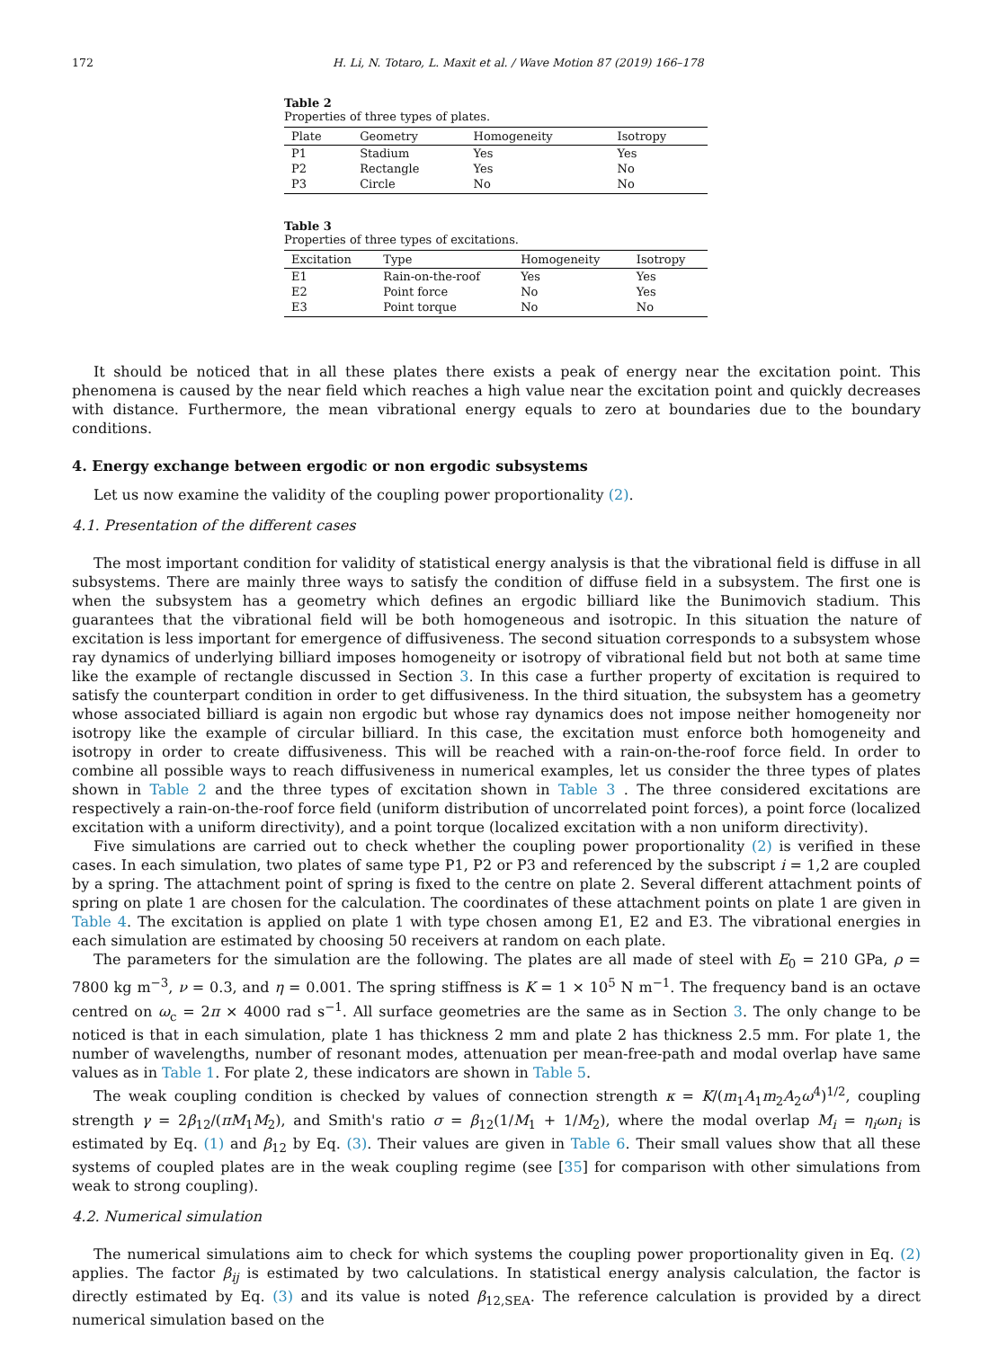172 H. Li, N. Totaro, L. Maxit et al. / Wave Motion 87 (2019) 166–178
Table 2
Properties of three types of plates.
| Plate | Geometry | Homogeneity | Isotropy |
| --- | --- | --- | --- |
| P1 | Stadium | Yes | Yes |
| P2 | Rectangle | Yes | No |
| P3 | Circle | No | No |
Table 3
Properties of three types of excitations.
| Excitation | Type | Homogeneity | Isotropy |
| --- | --- | --- | --- |
| E1 | Rain-on-the-roof | Yes | Yes |
| E2 | Point force | No | Yes |
| E3 | Point torque | No | No |
It should be noticed that in all these plates there exists a peak of energy near the excitation point. This phenomena is caused by the near field which reaches a high value near the excitation point and quickly decreases with distance. Furthermore, the mean vibrational energy equals to zero at boundaries due to the boundary conditions.
4. Energy exchange between ergodic or non ergodic subsystems
Let us now examine the validity of the coupling power proportionality (2).
4.1. Presentation of the different cases
The most important condition for validity of statistical energy analysis is that the vibrational field is diffuse in all subsystems. There are mainly three ways to satisfy the condition of diffuse field in a subsystem. The first one is when the subsystem has a geometry which defines an ergodic billiard like the Bunimovich stadium. This guarantees that the vibrational field will be both homogeneous and isotropic. In this situation the nature of excitation is less important for emergence of diffusiveness. The second situation corresponds to a subsystem whose ray dynamics of underlying billiard imposes homogeneity or isotropy of vibrational field but not both at same time like the example of rectangle discussed in Section 3. In this case a further property of excitation is required to satisfy the counterpart condition in order to get diffusiveness. In the third situation, the subsystem has a geometry whose associated billiard is again non ergodic but whose ray dynamics does not impose neither homogeneity nor isotropy like the example of circular billiard. In this case, the excitation must enforce both homogeneity and isotropy in order to create diffusiveness. This will be reached with a rain-on-the-roof force field. In order to combine all possible ways to reach diffusiveness in numerical examples, let us consider the three types of plates shown in Table 2 and the three types of excitation shown in Table 3 . The three considered excitations are respectively a rain-on-the-roof force field (uniform distribution of uncorrelated point forces), a point force (localized excitation with a uniform directivity), and a point torque (localized excitation with a non uniform directivity).
Five simulations are carried out to check whether the coupling power proportionality (2) is verified in these cases. In each simulation, two plates of same type P1, P2 or P3 and referenced by the subscript i = 1,2 are coupled by a spring. The attachment point of spring is fixed to the centre on plate 2. Several different attachment points of spring on plate 1 are chosen for the calculation. The coordinates of these attachment points on plate 1 are given in Table 4. The excitation is applied on plate 1 with type chosen among E1, E2 and E3. The vibrational energies in each simulation are estimated by choosing 50 receivers at random on each plate.
The parameters for the simulation are the following. The plates are all made of steel with E<sub>0</sub> = 210 GPa, ρ = 7800 kg m<sup>−3</sup>, ν = 0.3, and η = 0.001. The spring stiffness is K = 1 × 10<sup>5</sup> N m<sup>−1</sup>. The frequency band is an octave centred on ω<sub>c</sub> = 2π × 4000 rad s<sup>−1</sup>. All surface geometries are the same as in Section 3. The only change to be noticed is that in each simulation, plate 1 has thickness 2 mm and plate 2 has thickness 2.5 mm. For plate 1, the number of wavelengths, number of resonant modes, attenuation per mean-free-path and modal overlap have same values as in Table 1. For plate 2, these indicators are shown in Table 5.
The weak coupling condition is checked by values of connection strength κ = K/(m<sub>1</sub>A<sub>1</sub>m<sub>2</sub>A<sub>2</sub>ω<sup>4</sup>)<sup>1/2</sup>, coupling strength γ = 2β<sub>12</sub>/(πM<sub>1</sub>M<sub>2</sub>), and Smith's ratio σ = β<sub>12</sub>(1/M<sub>1</sub> + 1/M<sub>2</sub>), where the modal overlap M<sub>i</sub> = η<sub>i</sub>ωn<sub>i</sub> is estimated by Eq. (1) and β<sub>12</sub> by Eq. (3). Their values are given in Table 6. Their small values show that all these systems of coupled plates are in the weak coupling regime (see [35] for comparison with other simulations from weak to strong coupling).
4.2. Numerical simulation
The numerical simulations aim to check for which systems the coupling power proportionality given in Eq. (2) applies. The factor β<sub>ij</sub> is estimated by two calculations. In statistical energy analysis calculation, the factor is directly estimated by Eq. (3) and its value is noted β<sub>12,SEA</sub>. The reference calculation is provided by a direct numerical simulation based on the